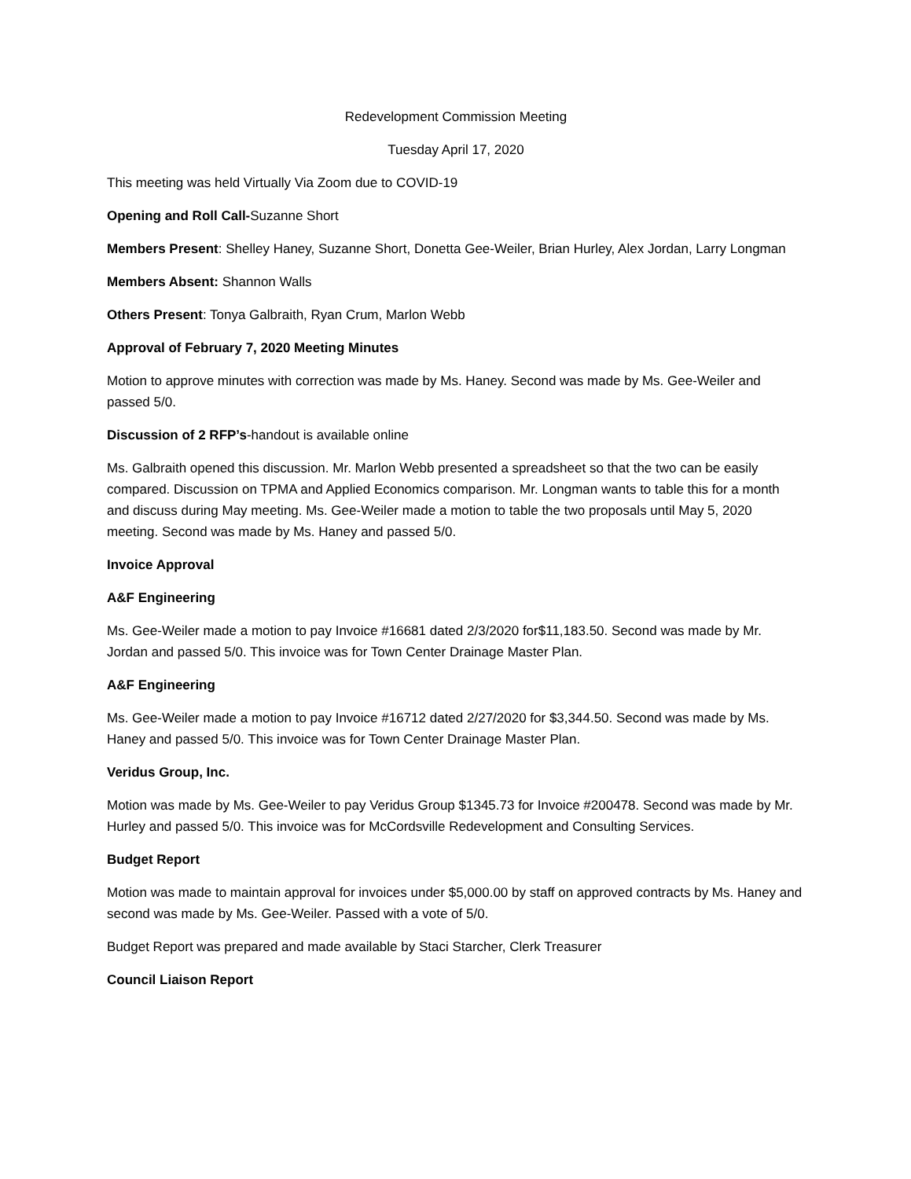Redevelopment Commission Meeting
Tuesday April 17, 2020
This meeting was held Virtually Via Zoom due to COVID-19
Opening and Roll Call-Suzanne Short
Members Present: Shelley Haney, Suzanne Short, Donetta Gee-Weiler, Brian Hurley, Alex Jordan, Larry Longman
Members Absent: Shannon Walls
Others Present: Tonya Galbraith, Ryan Crum, Marlon Webb
Approval of February 7, 2020 Meeting Minutes
Motion to approve minutes with correction was made by Ms. Haney. Second was made by Ms. Gee-Weiler and passed 5/0.
Discussion of 2 RFP’s-handout is available online
Ms. Galbraith opened this discussion. Mr. Marlon Webb presented a spreadsheet so that the two can be easily compared. Discussion on TPMA and Applied Economics comparison. Mr. Longman wants to table this for a month and discuss during May meeting. Ms. Gee-Weiler made a motion to table the two proposals until May 5, 2020 meeting. Second was made by Ms. Haney and passed 5/0.
Invoice Approval
A&F Engineering
Ms. Gee-Weiler made a motion to pay Invoice #16681 dated 2/3/2020 for$11,183.50. Second was made by Mr. Jordan and passed 5/0. This invoice was for Town Center Drainage Master Plan.
A&F Engineering
Ms. Gee-Weiler made a motion to pay Invoice #16712 dated 2/27/2020 for $3,344.50. Second was made by Ms. Haney and passed 5/0. This invoice was for Town Center Drainage Master Plan.
Veridus Group, Inc.
Motion was made by Ms. Gee-Weiler to pay Veridus Group $1345.73 for Invoice #200478. Second was made by Mr. Hurley and passed 5/0. This invoice was for McCordsville Redevelopment and Consulting Services.
Budget Report
Motion was made to maintain approval for invoices under $5,000.00 by staff on approved contracts by Ms. Haney and second was made by Ms. Gee-Weiler. Passed with a vote of 5/0.
Budget Report was prepared and made available by Staci Starcher, Clerk Treasurer
Council Liaison Report